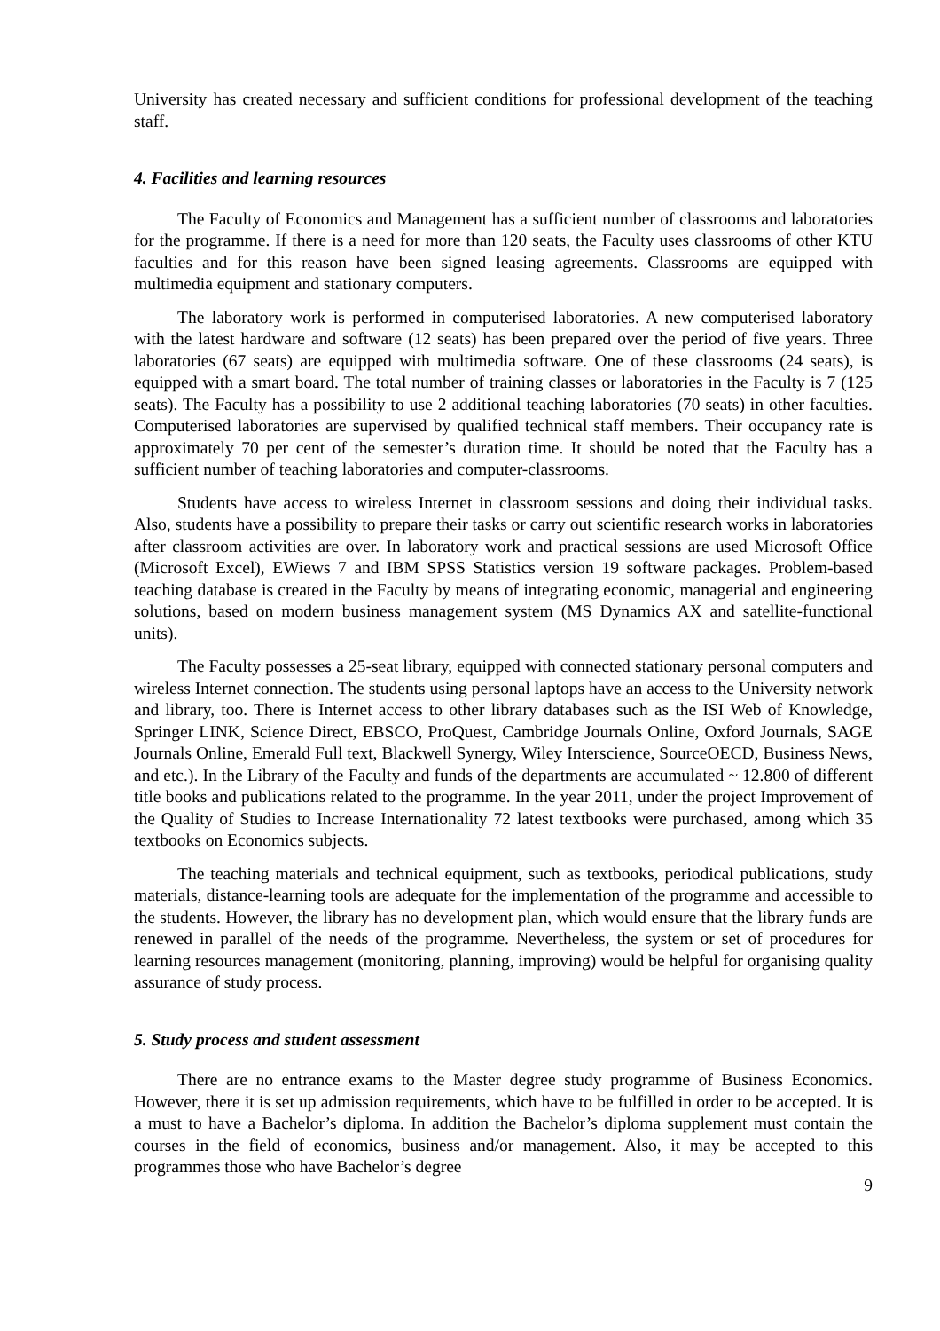University has created necessary and sufficient conditions for professional development of the teaching staff.
4. Facilities and learning resources
The Faculty of Economics and Management has a sufficient number of classrooms and laboratories for the programme. If there is a need for more than 120 seats, the Faculty uses classrooms of other KTU faculties and for this reason have been signed leasing agreements. Classrooms are equipped with multimedia equipment and stationary computers.
The laboratory work is performed in computerised laboratories. A new computerised laboratory with the latest hardware and software (12 seats) has been prepared over the period of five years. Three laboratories (67 seats) are equipped with multimedia software. One of these classrooms (24 seats), is equipped with a smart board. The total number of training classes or laboratories in the Faculty is 7 (125 seats). The Faculty has a possibility to use 2 additional teaching laboratories (70 seats) in other faculties. Computerised laboratories are supervised by qualified technical staff members. Their occupancy rate is approximately 70 per cent of the semester’s duration time. It should be noted that the Faculty has a sufficient number of teaching laboratories and computer-classrooms.
Students have access to wireless Internet in classroom sessions and doing their individual tasks. Also, students have a possibility to prepare their tasks or carry out scientific research works in laboratories after classroom activities are over. In laboratory work and practical sessions are used Microsoft Office (Microsoft Excel), EWiews 7 and IBM SPSS Statistics version 19 software packages. Problem-based teaching database is created in the Faculty by means of integrating economic, managerial and engineering solutions, based on modern business management system (MS Dynamics AX and satellite-functional units).
The Faculty possesses a 25-seat library, equipped with connected stationary personal computers and wireless Internet connection. The students using personal laptops have an access to the University network and library, too. There is Internet access to other library databases such as the ISI Web of Knowledge, Springer LINK, Science Direct, EBSCO, ProQuest, Cambridge Journals Online, Oxford Journals, SAGE Journals Online, Emerald Full text, Blackwell Synergy, Wiley Interscience, SourceOECD, Business News, and etc.). In the Library of the Faculty and funds of the departments are accumulated ~ 12.800 of different title books and publications related to the programme. In the year 2011, under the project Improvement of the Quality of Studies to Increase Internationality 72 latest textbooks were purchased, among which 35 textbooks on Economics subjects.
The teaching materials and technical equipment, such as textbooks, periodical publications, study materials, distance-learning tools are adequate for the implementation of the programme and accessible to the students. However, the library has no development plan, which would ensure that the library funds are renewed in parallel of the needs of the programme. Nevertheless, the system or set of procedures for learning resources management (monitoring, planning, improving) would be helpful for organising quality assurance of study process.
5. Study process and student assessment
There are no entrance exams to the Master degree study programme of Business Economics. However, there it is set up admission requirements, which have to be fulfilled in order to be accepted. It is a must to have a Bachelor’s diploma. In addition the Bachelor’s diploma supplement must contain the courses in the field of economics, business and/or management. Also, it may be accepted to this programmes those who have Bachelor’s degree
9